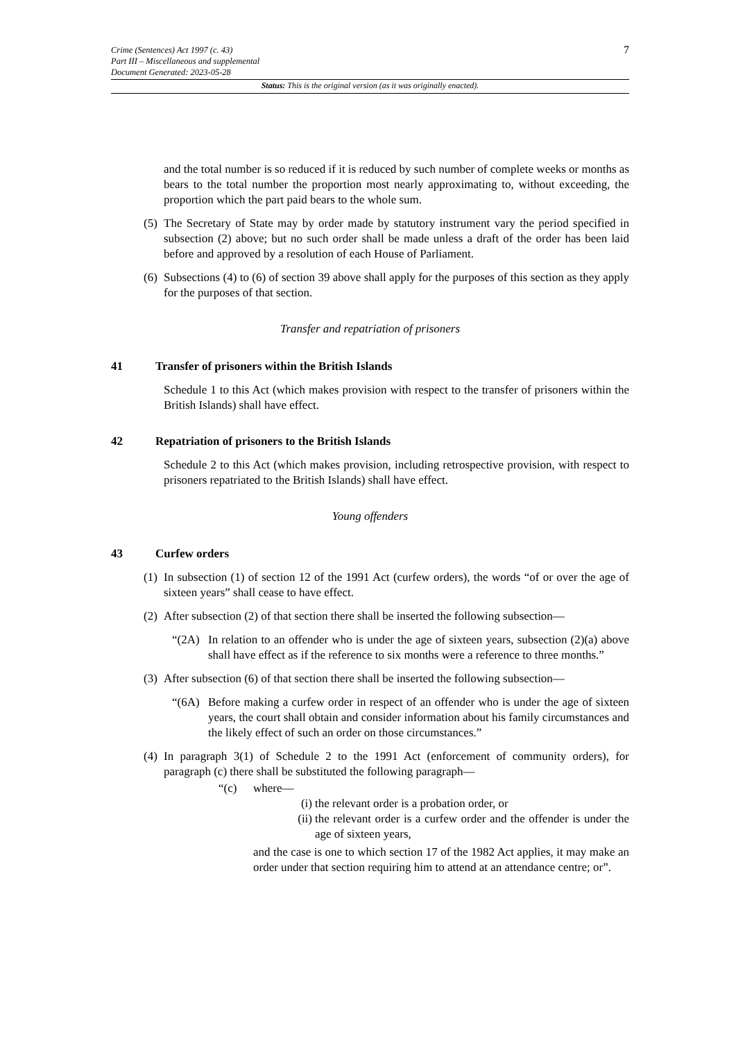Crime (Sentences) Act 1997 (c. 43)
Part III – Miscellaneous and supplemental
Document Generated: 2023-05-28
7
Status: This is the original version (as it was originally enacted).
and the total number is so reduced if it is reduced by such number of complete weeks or months as bears to the total number the proportion most nearly approximating to, without exceeding, the proportion which the part paid bears to the whole sum.
(5) The Secretary of State may by order made by statutory instrument vary the period specified in subsection (2) above; but no such order shall be made unless a draft of the order has been laid before and approved by a resolution of each House of Parliament.
(6) Subsections (4) to (6) of section 39 above shall apply for the purposes of this section as they apply for the purposes of that section.
Transfer and repatriation of prisoners
41 Transfer of prisoners within the British Islands
Schedule 1 to this Act (which makes provision with respect to the transfer of prisoners within the British Islands) shall have effect.
42 Repatriation of prisoners to the British Islands
Schedule 2 to this Act (which makes provision, including retrospective provision, with respect to prisoners repatriated to the British Islands) shall have effect.
Young offenders
43 Curfew orders
(1) In subsection (1) of section 12 of the 1991 Act (curfew orders), the words “of or over the age of sixteen years” shall cease to have effect.
(2) After subsection (2) of that section there shall be inserted the following subsection—
“(2A) In relation to an offender who is under the age of sixteen years, subsection (2)(a) above shall have effect as if the reference to six months were a reference to three months.”
(3) After subsection (6) of that section there shall be inserted the following subsection—
“(6A) Before making a curfew order in respect of an offender who is under the age of sixteen years, the court shall obtain and consider information about his family circumstances and the likely effect of such an order on those circumstances.”
(4) In paragraph 3(1) of Schedule 2 to the 1991 Act (enforcement of community orders), for paragraph (c) there shall be substituted the following paragraph—
“(c) where—
(i) the relevant order is a probation order, or
(ii) the relevant order is a curfew order and the offender is under the age of sixteen years,
and the case is one to which section 17 of the 1982 Act applies, it may make an order under that section requiring him to attend at an attendance centre; or”.